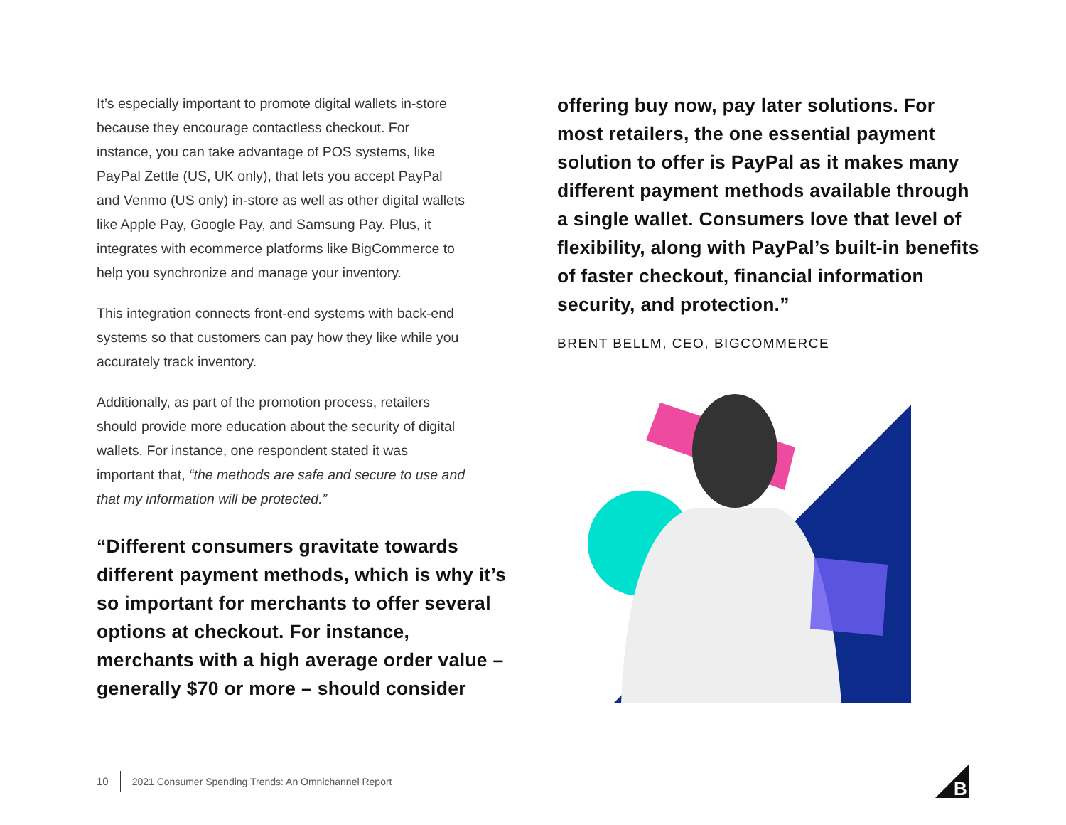It’s especially important to promote digital wallets in-store because they encourage contactless checkout. For instance, you can take advantage of POS systems, like PayPal Zettle (US, UK only), that lets you accept PayPal and Venmo (US only) in-store as well as other digital wallets like Apple Pay, Google Pay, and Samsung Pay. Plus, it integrates with ecommerce platforms like BigCommerce to help you synchronize and manage your inventory.
This integration connects front-end systems with back-end systems so that customers can pay how they like while you accurately track inventory.
Additionally, as part of the promotion process, retailers should provide more education about the security of digital wallets. For instance, one respondent stated it was important that, “the methods are safe and secure to use and that my information will be protected.”
“Different consumers gravitate towards different payment methods, which is why it’s so important for merchants to offer several options at checkout. For instance, merchants with a high average order value – generally $70 or more – should consider
offering buy now, pay later solutions. For most retailers, the one essential payment solution to offer is PayPal as it makes many different payment methods available through a single wallet. Consumers love that level of flexibility, along with PayPal’s built-in benefits of faster checkout, financial information security, and protection.”
BRENT BELLM, CEO, BIGCOMMERCE
10 2021 Consumer Spending Trends: An Omnichannel Report
B